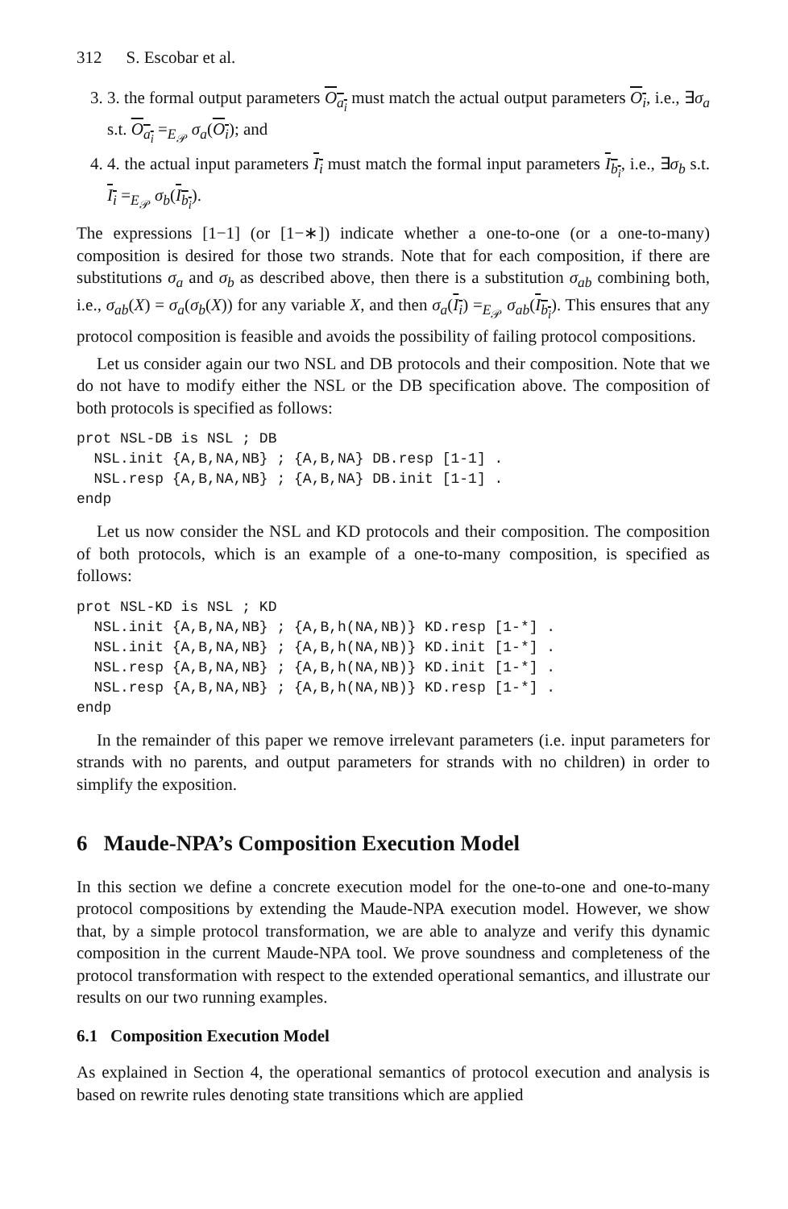312 S. Escobar et al.
3. 3. the formal output parameters O<sub>a<sub>i</sub></sub> must match the actual output parameters O<sub>i</sub>, i.e., ∃σ<sub>a</sub> s.t. O<sub>a<sub>i</sub></sub> =<sub>E<sub>𝒫</sub></sub> σ<sub>a</sub>(O<sub>i</sub>); and
4. 4. the actual input parameters I<sub>i</sub> must match the formal input parameters I<sub>b<sub>i</sub></sub>, i.e., ∃σ<sub>b</sub> s.t. I<sub>i</sub> =<sub>E<sub>𝒫</sub></sub> σ<sub>b</sub>(I<sub>b<sub>i</sub></sub>).
The expressions [1−1] (or [1−∗]) indicate whether a one-to-one (or a one-to-many) composition is desired for those two strands. Note that for each composition, if there are substitutions σ<sub>a</sub> and σ<sub>b</sub> as described above, then there is a substitution σ<sub>ab</sub> combining both, i.e., σ<sub>ab</sub>(X) = σ<sub>a</sub>(σ<sub>b</sub>(X)) for any variable X, and then σ<sub>a</sub>(I<sub>i</sub>) =<sub>E<sub>𝒫</sub></sub> σ<sub>ab</sub>(I<sub>b<sub>i</sub></sub>). This ensures that any protocol composition is feasible and avoids the possibility of failing protocol compositions.
Let us consider again our two NSL and DB protocols and their composition. Note that we do not have to modify either the NSL or the DB specification above. The composition of both protocols is specified as follows:
prot NSL-DB is NSL ; DB
  NSL.init {A,B,NA,NB} ; {A,B,NA} DB.resp [1-1] .
  NSL.resp {A,B,NA,NB} ; {A,B,NA} DB.init [1-1] .
endp
Let us now consider the NSL and KD protocols and their composition. The composition of both protocols, which is an example of a one-to-many composition, is specified as follows:
prot NSL-KD is NSL ; KD
  NSL.init {A,B,NA,NB} ; {A,B,h(NA,NB)} KD.resp [1-*] .
  NSL.init {A,B,NA,NB} ; {A,B,h(NA,NB)} KD.init [1-*] .
  NSL.resp {A,B,NA,NB} ; {A,B,h(NA,NB)} KD.init [1-*] .
  NSL.resp {A,B,NA,NB} ; {A,B,h(NA,NB)} KD.resp [1-*] .
endp
In the remainder of this paper we remove irrelevant parameters (i.e. input parameters for strands with no parents, and output parameters for strands with no children) in order to simplify the exposition.
6 Maude-NPA’s Composition Execution Model
In this section we define a concrete execution model for the one-to-one and one-to-many protocol compositions by extending the Maude-NPA execution model. However, we show that, by a simple protocol transformation, we are able to analyze and verify this dynamic composition in the current Maude-NPA tool. We prove soundness and completeness of the protocol transformation with respect to the extended operational semantics, and illustrate our results on our two running examples.
6.1 Composition Execution Model
As explained in Section 4, the operational semantics of protocol execution and analysis is based on rewrite rules denoting state transitions which are applied